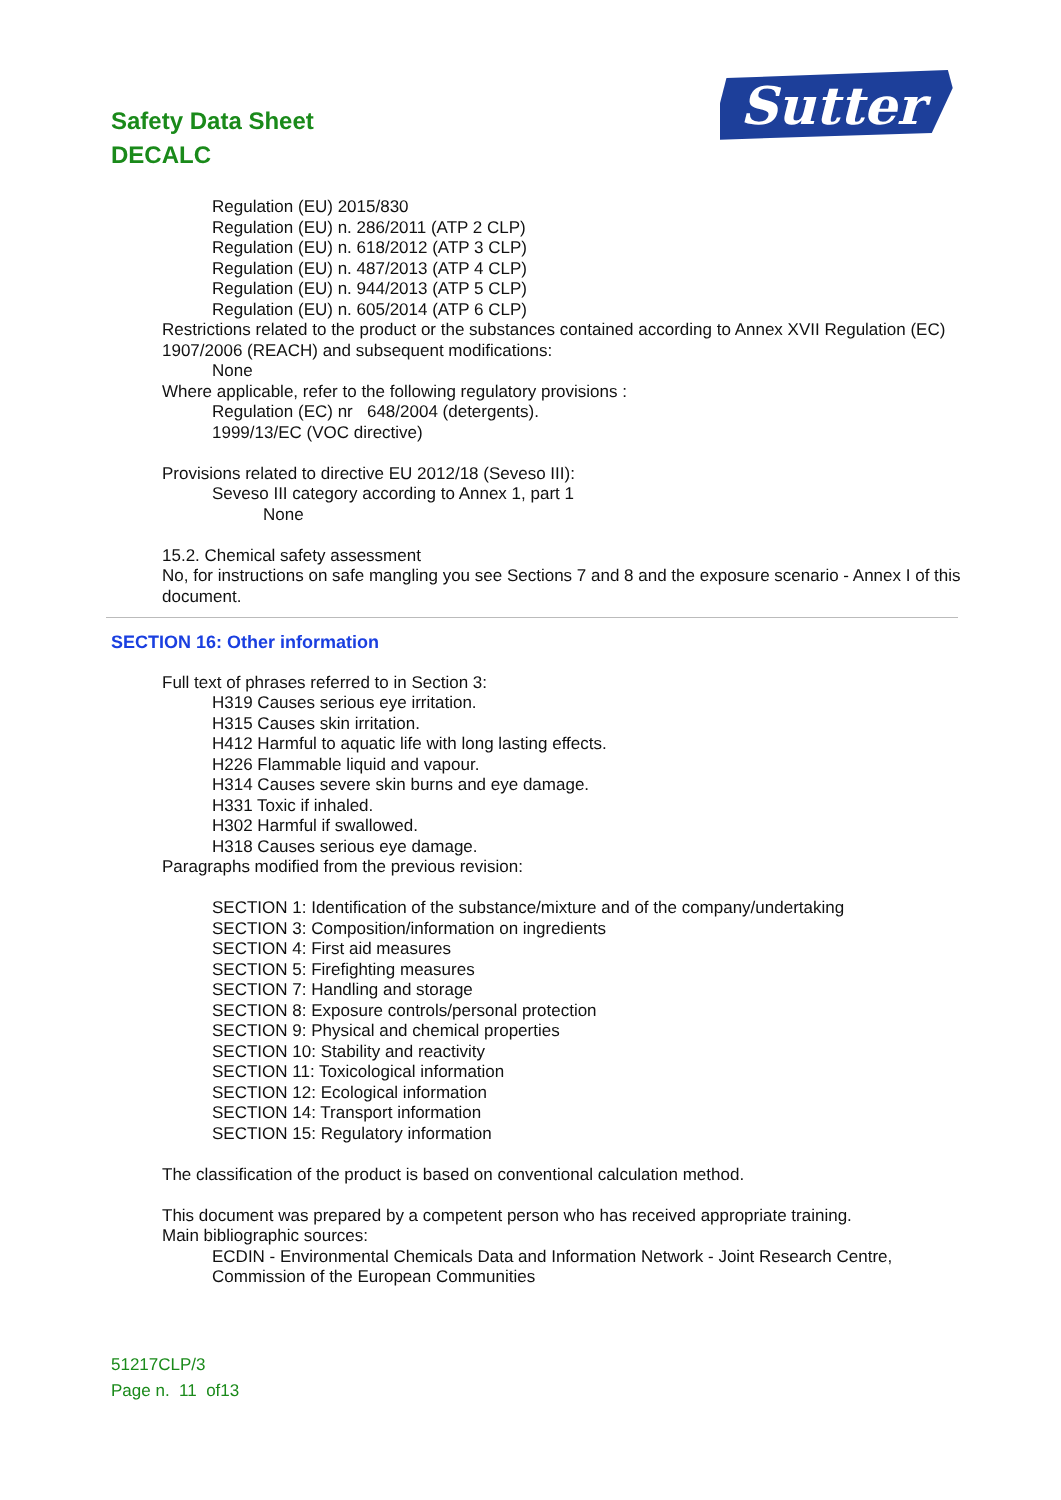Safety Data Sheet
DECALC
Sutter
Regulation (EU) 2015/830
Regulation (EU) n. 286/2011 (ATP 2 CLP)
Regulation (EU) n. 618/2012 (ATP 3 CLP)
Regulation (EU) n. 487/2013 (ATP 4 CLP)
Regulation (EU) n. 944/2013 (ATP 5 CLP)
Regulation (EU) n. 605/2014 (ATP 6 CLP)
Restrictions related to the product or the substances contained according to Annex XVII Regulation (EC) 1907/2006 (REACH) and subsequent modifications:
None
Where applicable, refer to the following regulatory provisions :
Regulation (EC) nr 648/2004 (detergents).
1999/13/EC (VOC directive)
Provisions related to directive EU 2012/18 (Seveso III):
Seveso III category according to Annex 1, part 1
None
15.2. Chemical safety assessment
No, for instructions on safe mangling you see Sections 7 and 8 and the exposure scenario - Annex I of this document.
SECTION 16: Other information
Full text of phrases referred to in Section 3:
H319 Causes serious eye irritation.
H315 Causes skin irritation.
H412 Harmful to aquatic life with long lasting effects.
H226 Flammable liquid and vapour.
H314 Causes severe skin burns and eye damage.
H331 Toxic if inhaled.
H302 Harmful if swallowed.
H318 Causes serious eye damage.
Paragraphs modified from the previous revision:
SECTION 1: Identification of the substance/mixture and of the company/undertaking
SECTION 3: Composition/information on ingredients
SECTION 4: First aid measures
SECTION 5: Firefighting measures
SECTION 7: Handling and storage
SECTION 8: Exposure controls/personal protection
SECTION 9: Physical and chemical properties
SECTION 10: Stability and reactivity
SECTION 11: Toxicological information
SECTION 12: Ecological information
SECTION 14: Transport information
SECTION 15: Regulatory information
The classification of the product is based on conventional calculation method.
This document was prepared by a competent person who has received appropriate training.
Main bibliographic sources:
ECDIN - Environmental Chemicals Data and Information Network - Joint Research Centre, Commission of the European Communities
51217CLP/3
Page n. 11 of13